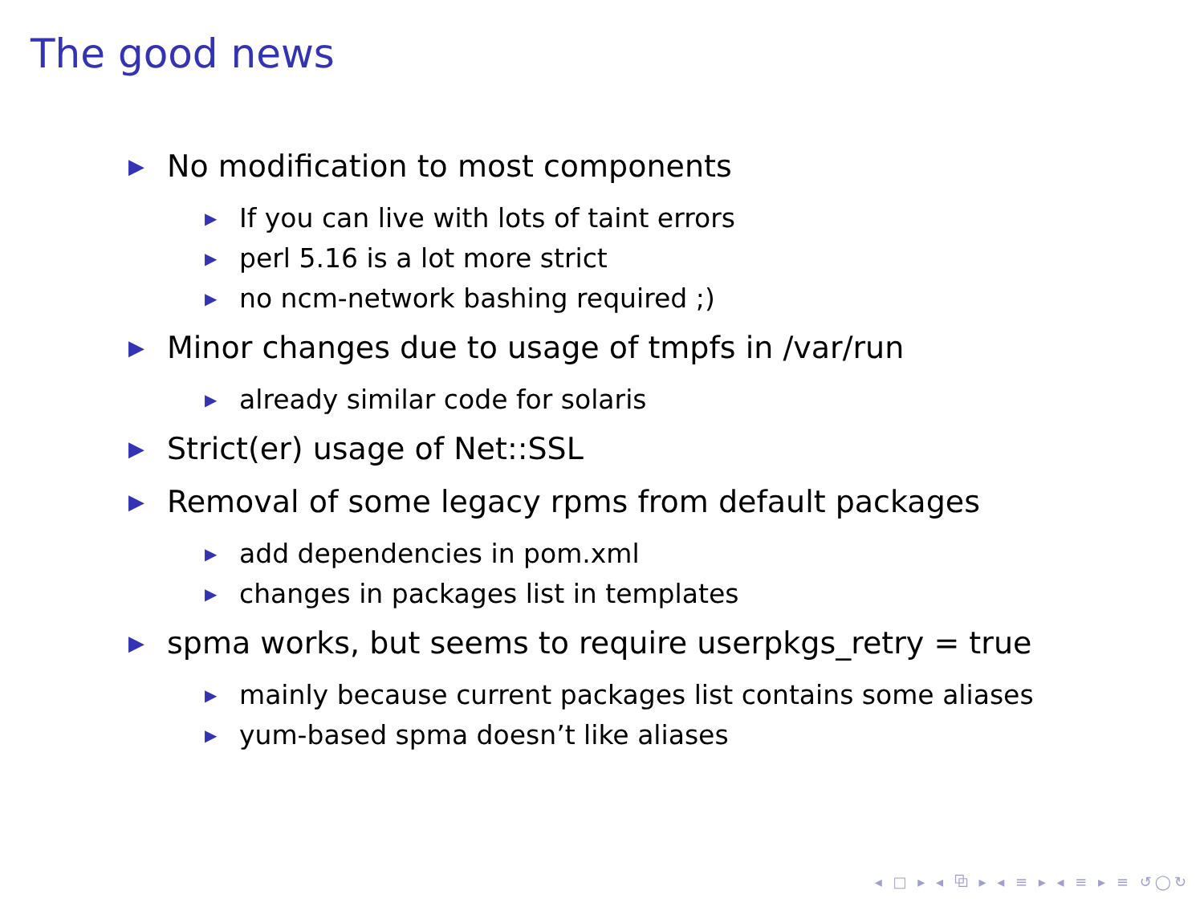The good news
▶ No modification to most components
▶ If you can live with lots of taint errors
▶ perl 5.16 is a lot more strict
▶ no ncm-network bashing required ;)
▶ Minor changes due to usage of tmpfs in /var/run
▶ already similar code for solaris
▶ Strict(er) usage of Net::SSL
▶ Removal of some legacy rpms from default packages
▶ add dependencies in pom.xml
▶ changes in packages list in templates
▶ spma works, but seems to require userpkgs_retry = true
▶ mainly because current packages list contains some aliases
▶ yum-based spma doesn’t like aliases
◂ □ ▸ ◂ ⧉ ▸ ◂ ≡ ▸ ◂ ≡ ▸ ≡ ↺◯↻